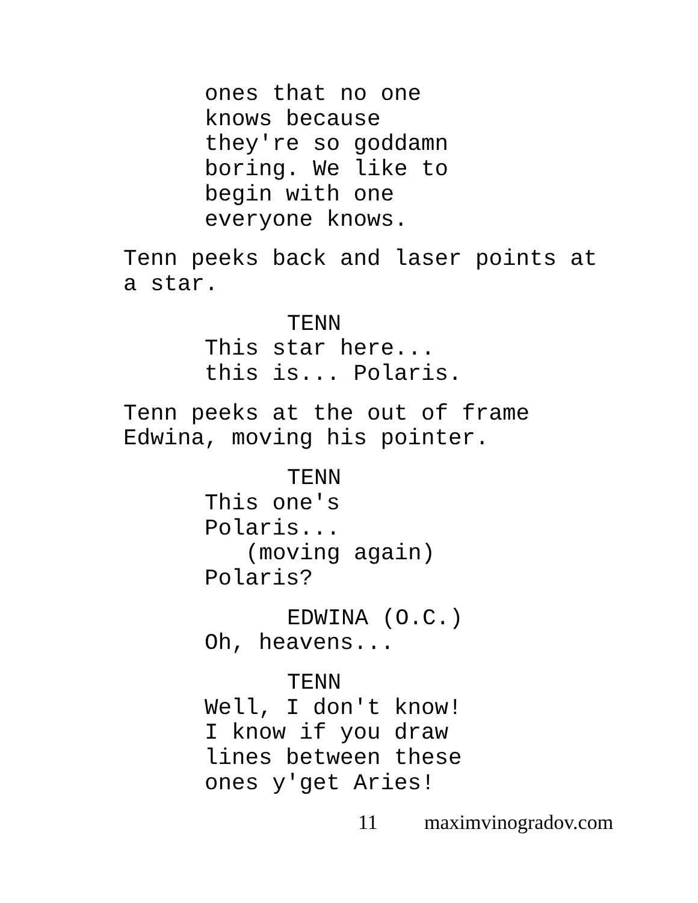ones that no one
knows because
they're so goddamn
boring. We like to
begin with one
everyone knows.
Tenn peeks back and laser points at
a star.
TENN
This star here...
this is... Polaris.
Tenn peeks at the out of frame
Edwina, moving his pointer.
TENN
This one's
Polaris...
(moving again)
Polaris?
EDWINA (O.C.)
Oh, heavens...
TENN
Well, I don't know!
I know if you draw
lines between these
ones y'get Aries!
11 maximvinogradov.com